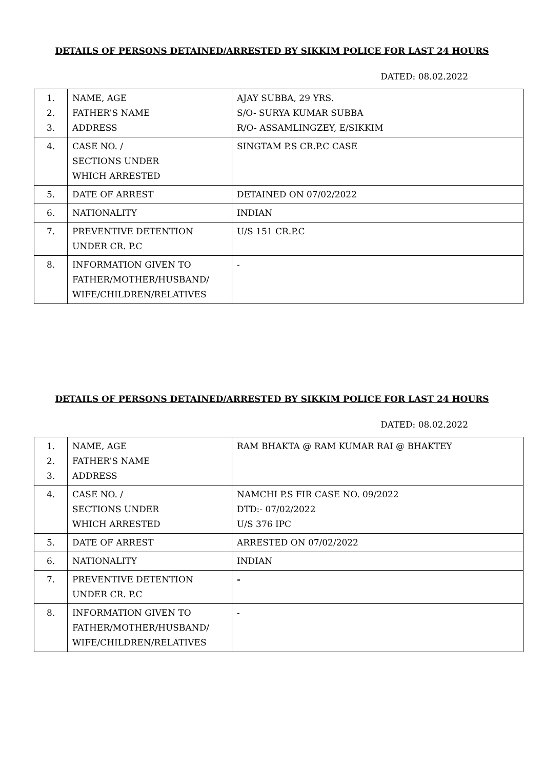DETAILS OF PERSONS DETAINED/ARRESTED BY SIKKIM POLICE FOR LAST 24 HOURS
DATED: 08.02.2022
| 1. 2. 3. | NAME, AGE FATHER’S NAME ADDRESS | AJAY SUBBA, 29 YRS. S/O- SURYA KUMAR SUBBA R/O- ASSAMLINGZEY, E/SIKKIM |
| 4. | CASE NO. / SECTIONS UNDER WHICH ARRESTED | SINGTAM P.S CR.P.C CASE |
| 5. | DATE OF ARREST | DETAINED ON 07/02/2022 |
| 6. | NATIONALITY | INDIAN |
| 7. | PREVENTIVE DETENTION UNDER CR. P.C | U/S 151 CR.P.C |
| 8. | INFORMATION GIVEN TO FATHER/MOTHER/HUSBAND/ WIFE/CHILDREN/RELATIVES | - |
DETAILS OF PERSONS DETAINED/ARRESTED BY SIKKIM POLICE FOR LAST 24 HOURS
DATED: 08.02.2022
| 1. 2. 3. | NAME, AGE FATHER’S NAME ADDRESS | RAM BHAKTA @ RAM KUMAR RAI @ BHAKTEY |
| 4. | CASE NO. / SECTIONS UNDER WHICH ARRESTED | NAMCHI P.S FIR CASE NO. 09/2022 DTD:- 07/02/2022 U/S 376 IPC |
| 5. | DATE OF ARREST | ARRESTED ON 07/02/2022 |
| 6. | NATIONALITY | INDIAN |
| 7. | PREVENTIVE DETENTION UNDER CR. P.C | - |
| 8. | INFORMATION GIVEN TO FATHER/MOTHER/HUSBAND/ WIFE/CHILDREN/RELATIVES | - |